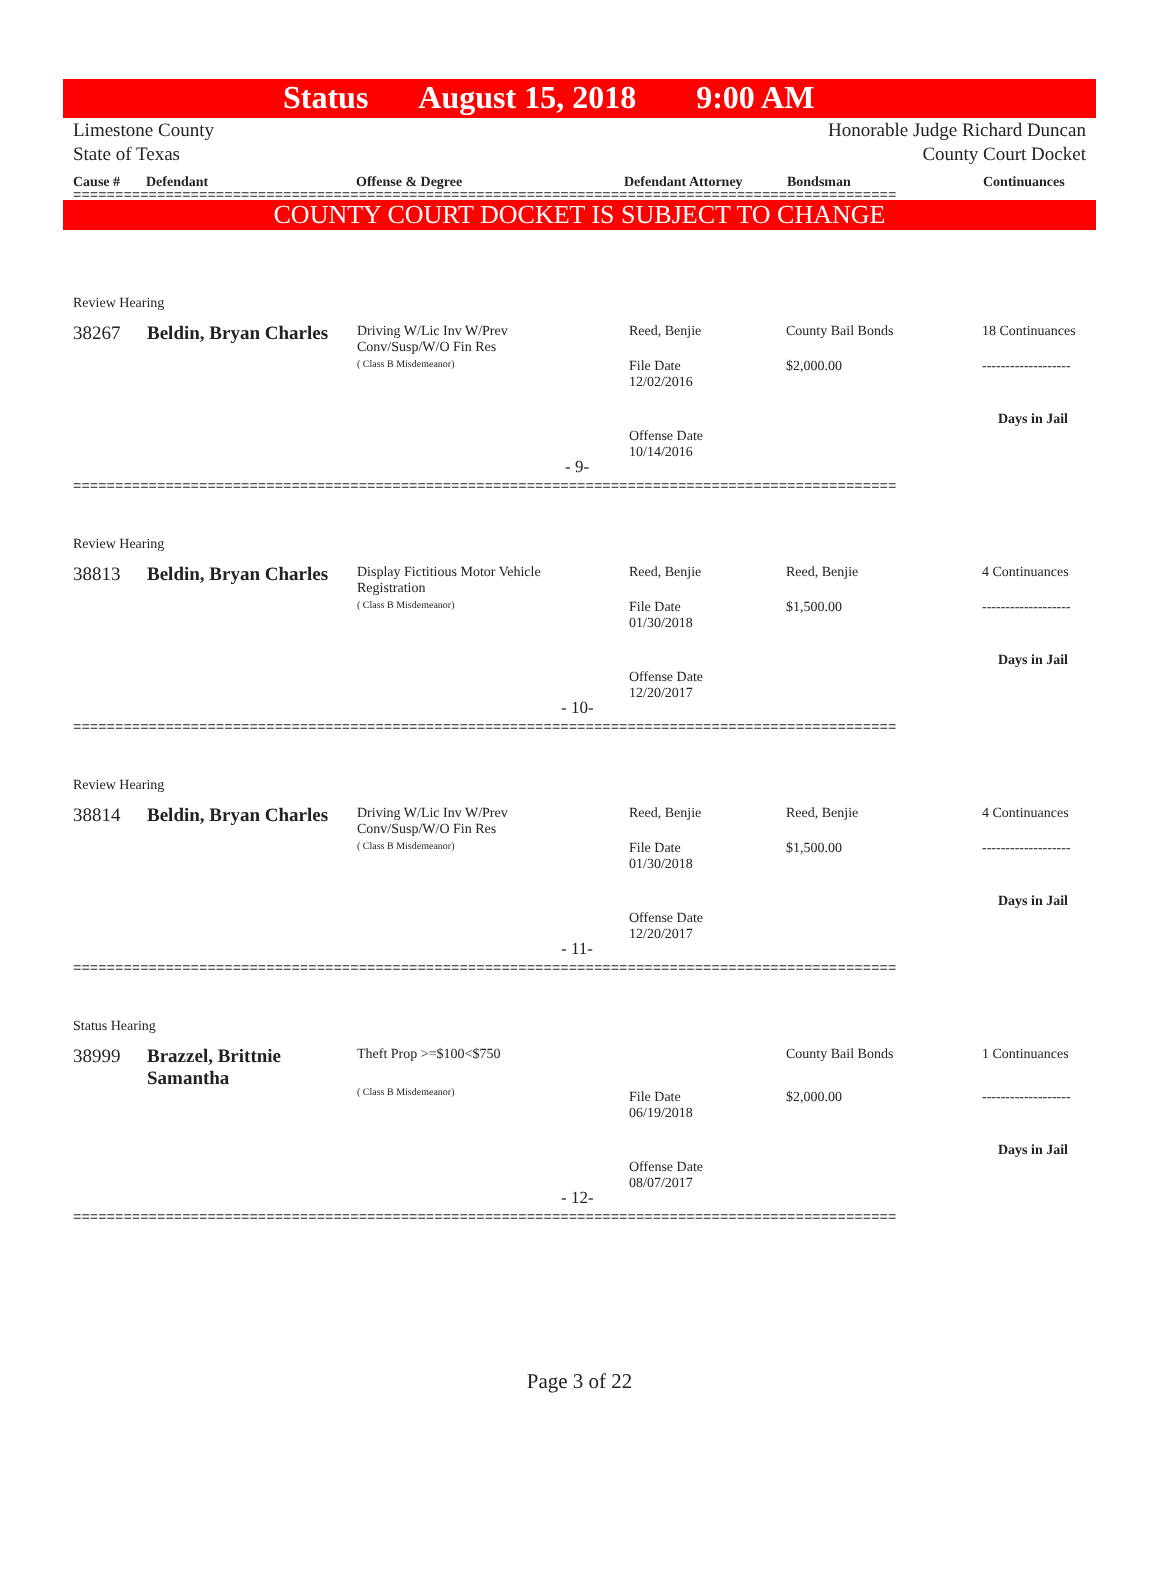Status August 15, 2018 9:00 AM
Limestone County
State of Texas
Honorable Judge Richard Duncan
County Court Docket
Cause # Defendant Offense & Degree Defendant Attorney Bondsman Continuances
==================================================================================================
COUNTY COURT DOCKET IS SUBJECT TO CHANGE
Review Hearing
38267 Beldin, Bryan Charles
Driving W/Lic Inv W/Prev
Conv/Susp/W/O Fin Res
( Class B Misdemeanor)
Reed, Benjie County Bail Bonds 18 Continuances
File Date
12/02/2016
$2,000.00 -------------------
Days in Jail
Offense Date
10/14/2016
- 9-
==================================================================================================
Review Hearing
38813 Beldin, Bryan Charles
Display Fictitious Motor Vehicle
Registration
( Class B Misdemeanor)
Reed, Benjie Reed, Benjie 4 Continuances
File Date
01/30/2018
$1,500.00 -------------------
Days in Jail
Offense Date
12/20/2017
- 10-
==================================================================================================
Review Hearing
38814 Beldin, Bryan Charles
Driving W/Lic Inv W/Prev
Conv/Susp/W/O Fin Res
( Class B Misdemeanor)
Reed, Benjie Reed, Benjie 4 Continuances
File Date
01/30/2018
$1,500.00 -------------------
Days in Jail
Offense Date
12/20/2017
- 11-
==================================================================================================
Status Hearing
38999
Brazzel, Brittnie
Samantha
Theft Prop >=$100<$750
( Class B Misdemeanor)
County Bail Bonds 1 Continuances
File Date
06/19/2018
$2,000.00 -------------------
Days in Jail
Offense Date
08/07/2017
- 12-
==================================================================================================
Page 3 of 22